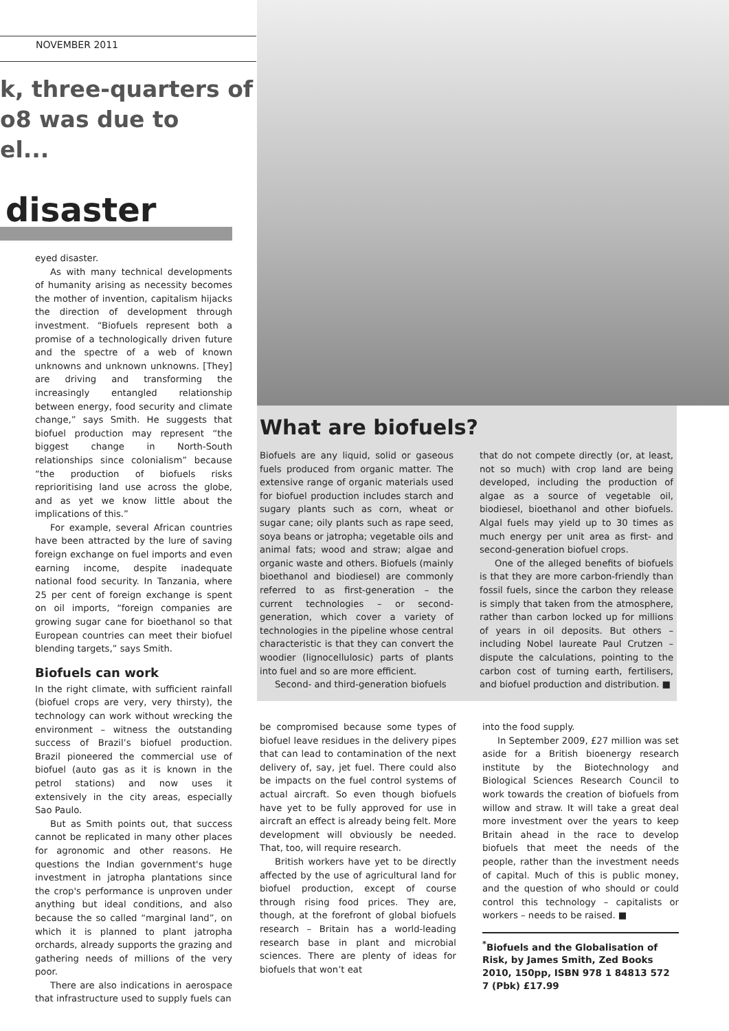NOVEMBER 2011
k, three-quarters of
o8 was due to
el...
disaster
eyed disaster.
As with many technical developments of humanity arising as necessity becomes the mother of invention, capitalism hijacks the direction of development through investment. “Biofuels represent both a promise of a technologically driven future and the spectre of a web of known unknowns and unknown unknowns. [They] are driving and transforming the increasingly entangled relationship between energy, food security and climate change,” says Smith. He suggests that biofuel production may represent “the biggest change in North-South relationships since colonialism” because “the production of biofuels risks reprioritising land use across the globe, and as yet we know little about the implications of this.”
For example, several African countries have been attracted by the lure of saving foreign exchange on fuel imports and even earning income, despite inadequate national food security. In Tanzania, where 25 per cent of foreign exchange is spent on oil imports, “foreign companies are growing sugar cane for bioethanol so that European countries can meet their biofuel blending targets,” says Smith.
Biofuels can work
In the right climate, with sufficient rainfall (biofuel crops are very, very thirsty), the technology can work without wrecking the environment – witness the outstanding success of Brazil’s biofuel production. Brazil pioneered the commercial use of biofuel (auto gas as it is known in the petrol stations) and now uses it extensively in the city areas, especially Sao Paulo.
But as Smith points out, that success cannot be replicated in many other places for agronomic and other reasons. He questions the Indian government's huge investment in jatropha plantations since the crop's performance is unproven under anything but ideal conditions, and also because the so called “marginal land”, on which it is planned to plant jatropha orchards, already supports the grazing and gathering needs of millions of the very poor.
There are also indications in aerospace that infrastructure used to supply fuels can
What are biofuels?
Biofuels are any liquid, solid or gaseous fuels produced from organic matter. The extensive range of organic materials used for biofuel production includes starch and sugary plants such as corn, wheat or sugar cane; oily plants such as rape seed, soya beans or jatropha; vegetable oils and animal fats; wood and straw; algae and organic waste and others. Biofuels (mainly bioethanol and biodiesel) are commonly referred to as first-generation – the current technologies – or second-generation, which cover a variety of technologies in the pipeline whose central characteristic is that they can convert the woodier (lignocellulosic) parts of plants into fuel and so are more efficient.
Second- and third-generation biofuels
that do not compete directly (or, at least, not so much) with crop land are being developed, including the production of algae as a source of vegetable oil, biodiesel, bioethanol and other biofuels. Algal fuels may yield up to 30 times as much energy per unit area as first- and second-generation biofuel crops.
One of the alleged benefits of biofuels is that they are more carbon-friendly than fossil fuels, since the carbon they release is simply that taken from the atmosphere, rather than carbon locked up for millions of years in oil deposits. But others – including Nobel laureate Paul Crutzen – dispute the calculations, pointing to the carbon cost of turning earth, fertilisers, and biofuel production and distribution. ■
be compromised because some types of biofuel leave residues in the delivery pipes that can lead to contamination of the next delivery of, say, jet fuel. There could also be impacts on the fuel control systems of actual aircraft. So even though biofuels have yet to be fully approved for use in aircraft an effect is already being felt. More development will obviously be needed. That, too, will require research.
British workers have yet to be directly affected by the use of agricultural land for biofuel production, except of course through rising food prices. They are, though, at the forefront of global biofuels research – Britain has a world-leading research base in plant and microbial sciences. There are plenty of ideas for biofuels that won’t eat
into the food supply.
In September 2009, £27 million was set aside for a British bioenergy research institute by the Biotechnology and Biological Sciences Research Council to work towards the creation of biofuels from willow and straw. It will take a great deal more investment over the years to keep Britain ahead in the race to develop biofuels that meet the needs of the people, rather than the investment needs of capital. Much of this is public money, and the question of who should or could control this technology – capitalists or workers – needs to be raised. ■
<sup>*</sup> Biofuels and the Globalisation of Risk, by James Smith, Zed Books 2010, 150pp, ISBN 978 1 84813 572 7 (Pbk) £17.99